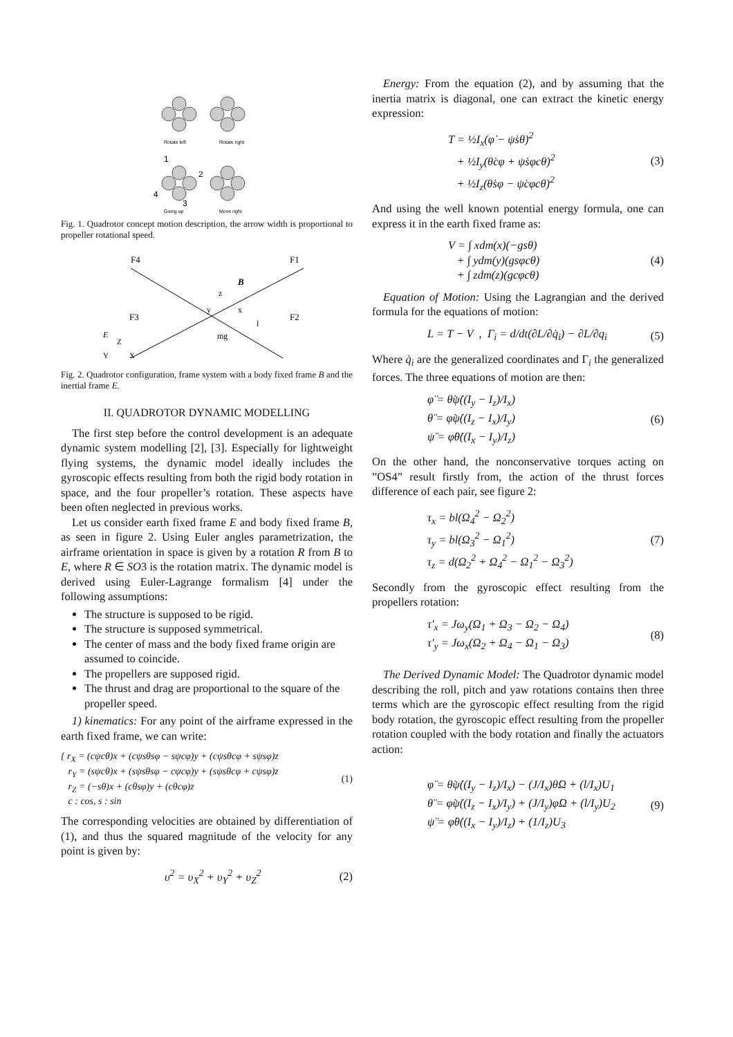Rotate left
Rotate right
Going up
Move right
1
2
3
4
Fig. 1. Quadrotor concept motion description, the arrow width is proportional to propeller rotational speed.
F4
F1
F3
F2
B
z
y
x
l
mg
E
Z
Y
X
Fig. 2. Quadrotor configuration, frame system with a body fixed frame B and the inertial frame E.
II. QUADROTOR DYNAMIC MODELLING
The first step before the control development is an adequate dynamic system modelling [2], [3]. Especially for lightweight flying systems, the dynamic model ideally includes the gyroscopic effects resulting from both the rigid body rotation in space, and the four propeller’s rotation. These aspects have been often neglected in previous works.
Let us consider earth fixed frame E and body fixed frame B, as seen in figure 2. Using Euler angles parametrization, the airframe orientation in space is given by a rotation R from B to E, where R ∈ SO3 is the rotation matrix. The dynamic model is derived using Euler-Lagrange formalism [4] under the following assumptions:
The structure is supposed to be rigid.
The structure is supposed symmetrical.
The center of mass and the body fixed frame origin are assumed to coincide.
The propellers are supposed rigid.
The thrust and drag are proportional to the square of the propeller speed.
1) kinematics: For any point of the airframe expressed in the earth fixed frame, we can write:
{ r<sub>X</sub> = (cψcθ)x + (cψsθsφ − sψcφ)y + (cψsθcφ + sψsφ)z
r<sub>Y</sub> = (sψcθ)x + (sψsθsφ − cψcφ)y + (sψsθcφ + cψsφ)z
r<sub>Z</sub> = (−sθ)x + (cθsφ)y + (cθcφ)z
c : cos, s : sin
(1)
The corresponding velocities are obtained by differentiation of (1), and thus the squared magnitude of the velocity for any point is given by:
υ<sup>2</sup> = υ<sub>X</sub><sup>2</sup> + υ<sub>Y</sub><sup>2</sup> + υ<sub>Z</sub><sup>2</sup> (2)
Energy: From the equation (2), and by assuming that the inertia matrix is diagonal, one can extract the kinetic energy expression:
T = ½I<sub>x</sub>(φ̇ − ψ̇sθ)<sup>2</sup>
+ ½I<sub>y</sub>(θ̇cφ + ψ̇sφcθ)<sup>2</sup>
+ ½I<sub>z</sub>(θ̇sφ − ψ̇cφcθ)<sup>2</sup> (3)
And using the well known potential energy formula, one can express it in the earth fixed frame as:
V = ∫ xdm(x)(−gsθ)
+ ∫ ydm(y)(gsφcθ)
+ ∫ zdm(z)(gcφcθ) (4)
Equation of Motion: Using the Lagrangian and the derived formula for the equations of motion:
L = T − V , Γ<sub>i</sub> = d/dt(∂L/∂q̇<sub>i</sub>) − ∂L/∂q<sub>i</sub> (5)
Where q̇<sub>i</sub> are the generalized coordinates and Γ<sub>i</sub> the generalized forces. The three equations of motion are then:
φ̈ = θ̇ψ̇((I<sub>y</sub> − I<sub>z</sub>)/I<sub>x</sub>)
θ̈ = φ̇ψ̇((I<sub>z</sub> − I<sub>x</sub>)/I<sub>y</sub>)
ψ̈ = φ̇θ̇((I<sub>x</sub> − I<sub>y</sub>)/I<sub>z</sub>) (6)
On the other hand, the nonconservative torques acting on ”OS4” result firstly from, the action of the thrust forces difference of each pair, see figure 2:
τ<sub>x</sub> = bl(Ω<sub>4</sub><sup>2</sup> − Ω<sub>2</sub><sup>2</sup>)
τ<sub>y</sub> = bl(Ω<sub>3</sub><sup>2</sup> − Ω<sub>1</sub><sup>2</sup>)
τ<sub>z</sub> = d(Ω<sub>2</sub><sup>2</sup> + Ω<sub>4</sub><sup>2</sup> − Ω<sub>1</sub><sup>2</sup> − Ω<sub>3</sub><sup>2</sup>) (7)
Secondly from the gyroscopic effect resulting from the propellers rotation:
τ′<sub>x</sub> = Jω<sub>y</sub>(Ω<sub>1</sub> + Ω<sub>3</sub> − Ω<sub>2</sub> − Ω<sub>4</sub>)
τ′<sub>y</sub> = Jω<sub>x</sub>(Ω<sub>2</sub> + Ω<sub>4</sub> − Ω<sub>1</sub> − Ω<sub>3</sub>) (8)
The Derived Dynamic Model: The Quadrotor dynamic model describing the roll, pitch and yaw rotations contains then three terms which are the gyroscopic effect resulting from the rigid body rotation, the gyroscopic effect resulting from the propeller rotation coupled with the body rotation and finally the actuators action:
φ̈ = θ̇ψ̇((I<sub>y</sub> − I<sub>z</sub>)/I<sub>x</sub>) − (J/I<sub>x</sub>)θ̇Ω + (l/I<sub>x</sub>)U<sub>1</sub>
θ̈ = φ̇ψ̇((I<sub>z</sub> − I<sub>x</sub>)/I<sub>y</sub>) + (J/I<sub>y</sub>)φ̇Ω + (l/I<sub>y</sub>)U<sub>2</sub>
ψ̈ = φ̇θ̇((I<sub>x</sub> − I<sub>y</sub>)/I<sub>z</sub>) + (1/I<sub>z</sub>)U<sub>3</sub> (9)